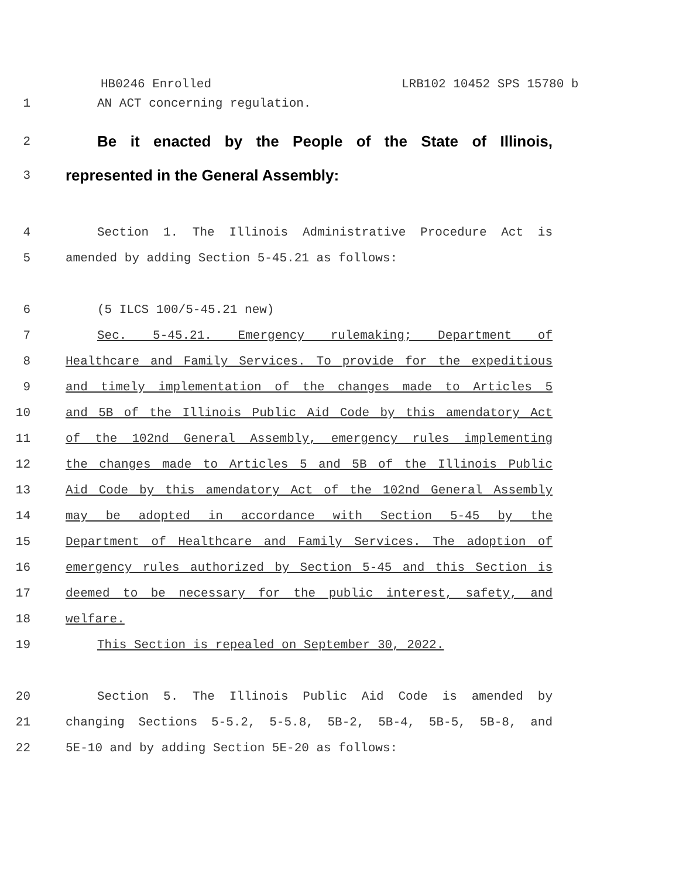HB0246 Enrolled LRB102 10452 SPS 15780 b
1 AN ACT concerning regulation.
2
Be it enacted by the People of the State of Illinois,
3
represented in the General Assembly:
4 Section 1. The Illinois Administrative Procedure Act is
5 amended by adding Section 5-45.21 as follows:
6 (5 ILCS 100/5-45.21 new)
7 Sec. 5-45.21. Emergency rulemaking; Department of
8 Healthcare and Family Services. To provide for the expeditious
9 and timely implementation of the changes made to Articles 5
10 and 5B of the Illinois Public Aid Code by this amendatory Act
11 of the 102nd General Assembly, emergency rules implementing
12 the changes made to Articles 5 and 5B of the Illinois Public
13 Aid Code by this amendatory Act of the 102nd General Assembly
14 may be adopted in accordance with Section 5-45 by the
15 Department of Healthcare and Family Services. The adoption of
16 emergency rules authorized by Section 5-45 and this Section is
17 deemed to be necessary for the public interest, safety, and
18 welfare.
19 This Section is repealed on September 30, 2022.
20 Section 5. The Illinois Public Aid Code is amended by
21 changing Sections 5-5.2, 5-5.8, 5B-2, 5B-4, 5B-5, 5B-8, and
22 5E-10 and by adding Section 5E-20 as follows: